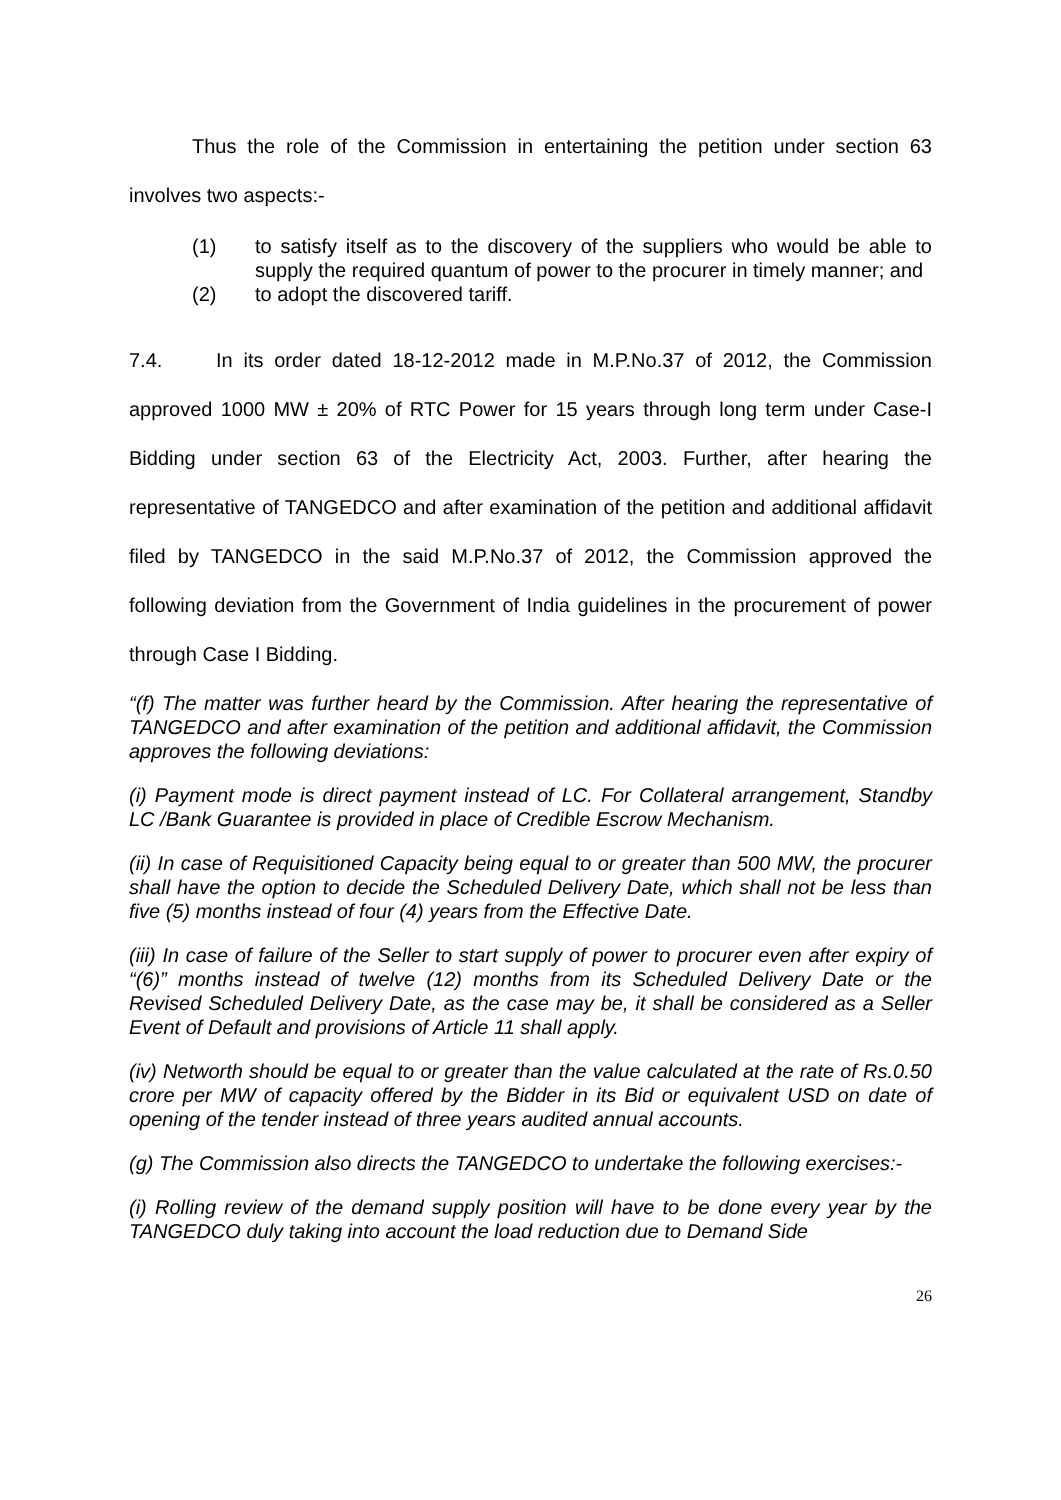Thus the role of the Commission in entertaining the petition under section 63 involves two aspects:-
(1) to satisfy itself as to the discovery of the suppliers who would be able to supply the required quantum of power to the procurer in timely manner; and
(2) to adopt the discovered tariff.
7.4. In its order dated 18-12-2012 made in M.P.No.37 of 2012, the Commission approved 1000 MW ± 20% of RTC Power for 15 years through long term under Case-I Bidding under section 63 of the Electricity Act, 2003. Further, after hearing the representative of TANGEDCO and after examination of the petition and additional affidavit filed by TANGEDCO in the said M.P.No.37 of 2012, the Commission approved the following deviation from the Government of India guidelines in the procurement of power through Case I Bidding.
“(f) The matter was further heard by the Commission. After hearing the representative of TANGEDCO and after examination of the petition and additional affidavit, the Commission approves the following deviations:
(i) Payment mode is direct payment instead of LC. For Collateral arrangement, Standby LC /Bank Guarantee is provided in place of Credible Escrow Mechanism.
(ii) In case of Requisitioned Capacity being equal to or greater than 500 MW, the procurer shall have the option to decide the Scheduled Delivery Date, which shall not be less than five (5) months instead of four (4) years from the Effective Date.
(iii) In case of failure of the Seller to start supply of power to procurer even after expiry of “(6)” months instead of twelve (12) months from its Scheduled Delivery Date or the Revised Scheduled Delivery Date, as the case may be, it shall be considered as a Seller Event of Default and provisions of Article 11 shall apply.
(iv) Networth should be equal to or greater than the value calculated at the rate of Rs.0.50 crore per MW of capacity offered by the Bidder in its Bid or equivalent USD on date of opening of the tender instead of three years audited annual accounts.
(g) The Commission also directs the TANGEDCO to undertake the following exercises:-
(i) Rolling review of the demand supply position will have to be done every year by the TANGEDCO duly taking into account the load reduction due to Demand Side
26